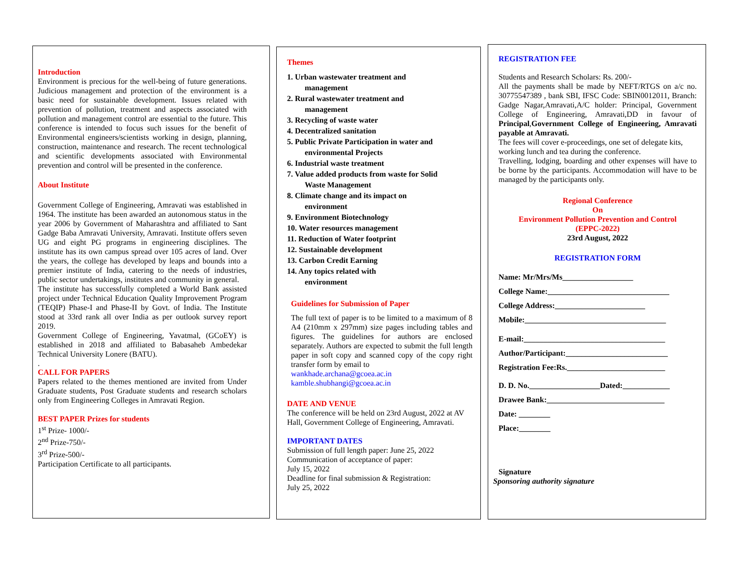Introduction
Environment is precious for the well-being of future generations. Judicious management and protection of the environment is a basic need for sustainable development. Issues related with prevention of pollution, treatment and aspects associated with pollution and management control are essential to the future. This conference is intended to focus such issues for the benefit of Environmental engineers/scientists working in design, planning, construction, maintenance and research. The recent technological and scientific developments associated with Environmental prevention and control will be presented in the conference.
About Institute
Government College of Engineering, Amravati was established in 1964. The institute has been awarded an autonomous status in the year 2006 by Government of Maharashtra and affiliated to Sant Gadge Baba Amravati University, Amravati. Institute offers seven UG and eight PG programs in engineering disciplines. The institute has its own campus spread over 105 acres of land. Over the years, the college has developed by leaps and bounds into a premier institute of India, catering to the needs of industries, public sector undertakings, institutes and community in general.
The institute has successfully completed a World Bank assisted project under Technical Education Quality Improvement Program (TEQIP) Phase-I and Phase-II by Govt. of India. The Institute stood at 33rd rank all over India as per outlook survey report 2019.
Government College of Engineering, Yavatmal, (GCoEY) is established in 2018 and affiliated to Babasaheb Ambedekar Technical University Lonere (BATU).
.
CALL FOR PAPERS
Papers related to the themes mentioned are invited from Under Graduate students, Post Graduate students and research scholars only from Engineering Colleges in Amravati Region.
BEST PAPER Prizes for students
1<sup>st</sup> Prize- 1000/-
2<sup>nd</sup> Prize-750/-
3<sup>rd</sup> Prize-500/-
Participation Certificate to all participants.
Themes
1. Urban wastewater treatment and
management
2. Rural wastewater treatment and
management
3. Recycling of waste water
4. Decentralized sanitation
5. Public Private Participation in water and
environmental Projects
6. Industrial waste treatment
7. Value added products from waste for Solid
Waste Management
8. Climate change and its impact on
environment
9. Environment Biotechnology
10. Water resources management
11. Reduction of Water footprint
12. Sustainable development
13. Carbon Credit Earning
14. Any topics related with
environment
Guidelines for Submission of Paper
The full text of paper is to be limited to a maximum of 8 A4 (210mm x 297mm) size pages including tables and figures. The guidelines for authors are enclosed separately. Authors are expected to submit the full length paper in soft copy and scanned copy of the copy right transfer form by email to
wankhade.archana@gcoea.ac.in
kamble.shubhangi@gcoea.ac.in
DATE AND VENUE
The conference will be held on 23rd August, 2022 at AV Hall, Government College of Engineering, Amravati.
IMPORTANT DATES
Submission of full length paper: June 25, 2022
Communication of acceptance of paper:
July 15, 2022
Deadline for final submission & Registration:
July 25, 2022
REGISTRATION FEE
Students and Research Scholars: Rs. 200/-
All the payments shall be made by NEFT/RTGS on a/c no. 30775547389 , bank SBI, IFSC Code: SBIN0012011, Branch: Gadge Nagar,Amravati,A/C holder: Principal, Government College of Engineering, Amravati,DD in favour of Principal,Government College of Engineering, Amravati payable at Amravati.
The fees will cover e-proceedings, one set of delegate kits, working lunch and tea during the conference.
Travelling, lodging, boarding and other expenses will have to be borne by the participants. Accommodation will have to be managed by the participants only.
Regional Conference
On
Environment Pollution Prevention and Control
(EPPC-2022)
23rd August, 2022
REGISTRATION FORM
Name: Mr/Mrs/Ms__________________
College Name:_______________________________
College Address:_______________________
Mobile:____________________________________
E-mail:____________________________________
Author/Participant:__________________________
Registration Fee:Rs._________________________
D. D. No.__________________Dated:____________
Drawee Bank:______________________________
Date: ________
Place:________
Signature
Sponsoring authority signature